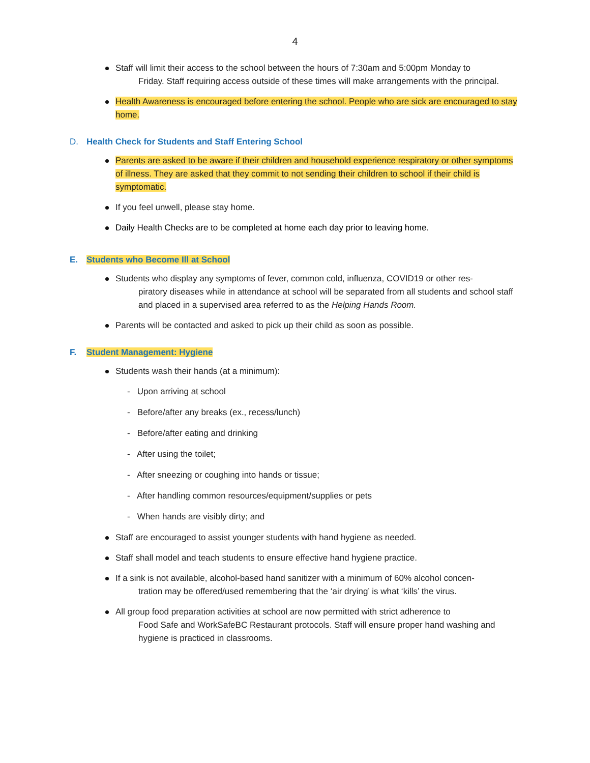4
Staff will limit their access to the school between the hours of 7:30am and 5:00pm Monday to
Friday. Staff requiring access outside of these times will make arrangements with the principal.
Health Awareness is encouraged before entering the school. People who are sick are encouraged to stay home.
D. Health Check for Students and Staff Entering School
Parents are asked to be aware if their children and household experience respiratory or other symptoms of illness. They are asked that they commit to not sending their children to school if their child is symptomatic.
If you feel unwell, please stay home.
Daily Health Checks are to be completed at home each day prior to leaving home.
E. Students who Become Ill at School
Students who display any symptoms of fever, common cold, influenza, COVID19 or other res-
piratory diseases while in attendance at school will be separated from all students and school staff and placed in a supervised area referred to as the Helping Hands Room.
Parents will be contacted and asked to pick up their child as soon as possible.
F. Student Management: Hygiene
Students wash their hands (at a minimum):
- Upon arriving at school
- Before/after any breaks (ex., recess/lunch)
- Before/after eating and drinking
- After using the toilet;
- After sneezing or coughing into hands or tissue;
- After handling common resources/equipment/supplies or pets
- When hands are visibly dirty; and
Staff are encouraged to assist younger students with hand hygiene as needed.
Staff shall model and teach students to ensure effective hand hygiene practice.
If a sink is not available, alcohol-based hand sanitizer with a minimum of 60% alcohol concen-
tration may be offered/used remembering that the ‘air drying’ is what ‘kills’ the virus.
All group food preparation activities at school are now permitted with strict adherence to
Food Safe and WorkSafeBC Restaurant protocols. Staff will ensure proper hand washing and hygiene is practiced in classrooms.